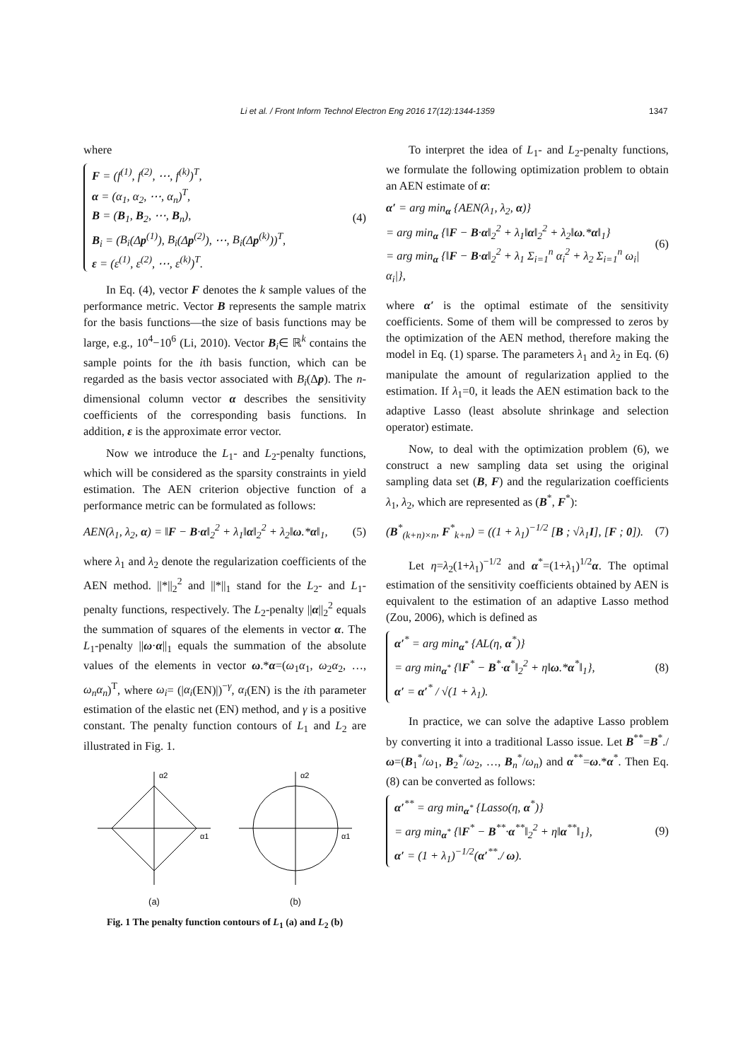Li et al. / Front Inform Technol Electron Eng 2016 17(12):1344-1359 1347
where
F = (f<sup>(1)</sup>, f<sup>(2)</sup>, ⋯, f<sup>(k)</sup>)<sup>T</sup>,
α = (α<sub>1</sub>, α<sub>2</sub>, ⋯, α<sub>n</sub>)<sup>T</sup>,
B = (B<sub>1</sub>, B<sub>2</sub>, ⋯, B<sub>n</sub>),
B<sub>i</sub> = (B<sub>i</sub>(Δp<sup>(1)</sup>), B<sub>i</sub>(Δp<sup>(2)</sup>), ⋯, B<sub>i</sub>(Δp<sup>(k)</sup>))<sup>T</sup>,
ε = (ε<sup>(1)</sup>, ε<sup>(2)</sup>, ⋯, ε<sup>(k)</sup>)<sup>T</sup>.
(4)
In Eq. (4), vector F denotes the k sample values of the performance metric. Vector B represents the sample matrix for the basis functions—the size of basis functions may be large, e.g., 10<sup>4</sup>−10<sup>6</sup> (Li, 2010). Vector B<sub>i</sub>∈ ℝ<sup>k</sup> contains the sample points for the ith basis function, which can be regarded as the basis vector associated with B<sub>i</sub>(Δp). The n-dimensional column vector α describes the sensitivity coefficients of the corresponding basis functions. In addition, ε is the approximate error vector.
Now we introduce the L<sub>1</sub>- and L<sub>2</sub>-penalty functions, which will be considered as the sparsity constraints in yield estimation. The AEN criterion objective function of a performance metric can be formulated as follows:
AEN(λ<sub>1</sub>, λ<sub>2</sub>, α) = ‖F − B·α‖<sub>2</sub><sup>2</sup> + λ<sub>1</sub>‖α‖<sub>2</sub><sup>2</sup> + λ<sub>2</sub>‖ω.*α‖<sub>1</sub>, (5)
where λ<sub>1</sub> and λ<sub>2</sub> denote the regularization coefficients of the AEN method. ||*||<sub>2</sub><sup>2</sup> and ||*||<sub>1</sub> stand for the L<sub>2</sub>- and L<sub>1</sub>-penalty functions, respectively. The L<sub>2</sub>-penalty ||α||<sub>2</sub><sup>2</sup> equals the summation of squares of the elements in vector α. The L<sub>1</sub>-penalty ||ω·α||<sub>1</sub> equals the summation of the absolute values of the elements in vector ω.*α=(ω<sub>1</sub>α<sub>1</sub>, ω<sub>2</sub>α<sub>2</sub>, …, ω<sub>n</sub>α<sub>n</sub>)<sup>T</sup>, where ω<sub>i</sub>= (|α<sub>i</sub>(EN)|)<sup>−γ</sup>, α<sub>i</sub>(EN) is the ith parameter estimation of the elastic net (EN) method, and γ is a positive constant. The penalty function contours of L<sub>1</sub> and L<sub>2</sub> are illustrated in Fig. 1.
α2
α1
(a)
α2
α1
(b)
Fig. 1 The penalty function contours of L<sub>1</sub> (a) and L<sub>2</sub> (b)
To interpret the idea of L<sub>1</sub>- and L<sub>2</sub>-penalty functions, we formulate the following optimization problem to obtain an AEN estimate of α:
α′ = arg min<sub>α</sub> {AEN(λ<sub>1</sub>, λ<sub>2</sub>, α)}
= arg min<sub>α</sub> {‖F − B·α‖<sub>2</sub><sup>2</sup> + λ<sub>1</sub>‖α‖<sub>2</sub><sup>2</sup> + λ<sub>2</sub>‖ω.*α‖<sub>1</sub>}
= arg min<sub>α</sub> {‖F − B·α‖<sub>2</sub><sup>2</sup> + λ<sub>1</sub> Σ<sub>i=1</sub><sup>n</sup> α<sub>i</sub><sup>2</sup> + λ<sub>2</sub> Σ<sub>i=1</sub><sup>n</sup> ω<sub>i</sub>|α<sub>i</sub>|},
(6)
where α′ is the optimal estimate of the sensitivity coefficients. Some of them will be compressed to zeros by the optimization of the AEN method, therefore making the model in Eq. (1) sparse. The parameters λ<sub>1</sub> and λ<sub>2</sub> in Eq. (6) manipulate the amount of regularization applied to the estimation. If λ<sub>1</sub>=0, it leads the AEN estimation back to the adaptive Lasso (least absolute shrinkage and selection operator) estimate.
Now, to deal with the optimization problem (6), we construct a new sampling data set using the original sampling data set (B, F) and the regularization coefficients λ<sub>1</sub>, λ<sub>2</sub>, which are represented as (B<sup>*</sup>, F<sup>*</sup>):
(B<sup>*</sup><sub>(k+n)×n</sub>, F<sup>*</sup><sub>k+n</sub>) = ((1 + λ<sub>1</sub>)<sup>−1/2</sup> [B ; √λ<sub>1</sub>I], [F ; 0]). (7)
Let η=λ<sub>2</sub>(1+λ<sub>1</sub>)<sup>−1/2</sup> and α<sup>*</sup>=(1+λ<sub>1</sub>)<sup>1/2</sup>α. The optimal estimation of the sensitivity coefficients obtained by AEN is equivalent to the estimation of an adaptive Lasso method (Zou, 2006), which is defined as
α′<sup>*</sup> = arg min<sub>α<sup>*</sup></sub> {AL(η, α<sup>*</sup>)}
= arg min<sub>α<sup>*</sup></sub> {‖F<sup>*</sup> − B<sup>*</sup>·α<sup>*</sup>‖<sub>2</sub><sup>2</sup> + η‖ω.*α<sup>*</sup>‖<sub>1</sub>},
α′ = α′<sup>*</sup> / √(1 + λ<sub>1</sub>).
(8)
In practice, we can solve the adaptive Lasso problem by converting it into a traditional Lasso issue. Let B<sup>**</sup>=B<sup>*</sup>./ω=(B<sub>1</sub><sup>*</sup>/ω<sub>1</sub>, B<sub>2</sub><sup>*</sup>/ω<sub>2</sub>, …, B<sub>n</sub><sup>*</sup>/ω<sub>n</sub>) and α<sup>**</sup>=ω.*α<sup>*</sup>. Then Eq. (8) can be converted as follows:
α′<sup>**</sup> = arg min<sub>α<sup>*</sup></sub> {Lasso(η, α<sup>*</sup>)}
= arg min<sub>α<sup>*</sup></sub> {‖F<sup>*</sup> − B<sup>**</sup>·α<sup>**</sup>‖<sub>2</sub><sup>2</sup> + η‖α<sup>**</sup>‖<sub>1</sub>},
α′ = (1 + λ<sub>1</sub>)<sup>−1/2</sup>(α′<sup>**</sup>./ ω).
(9)